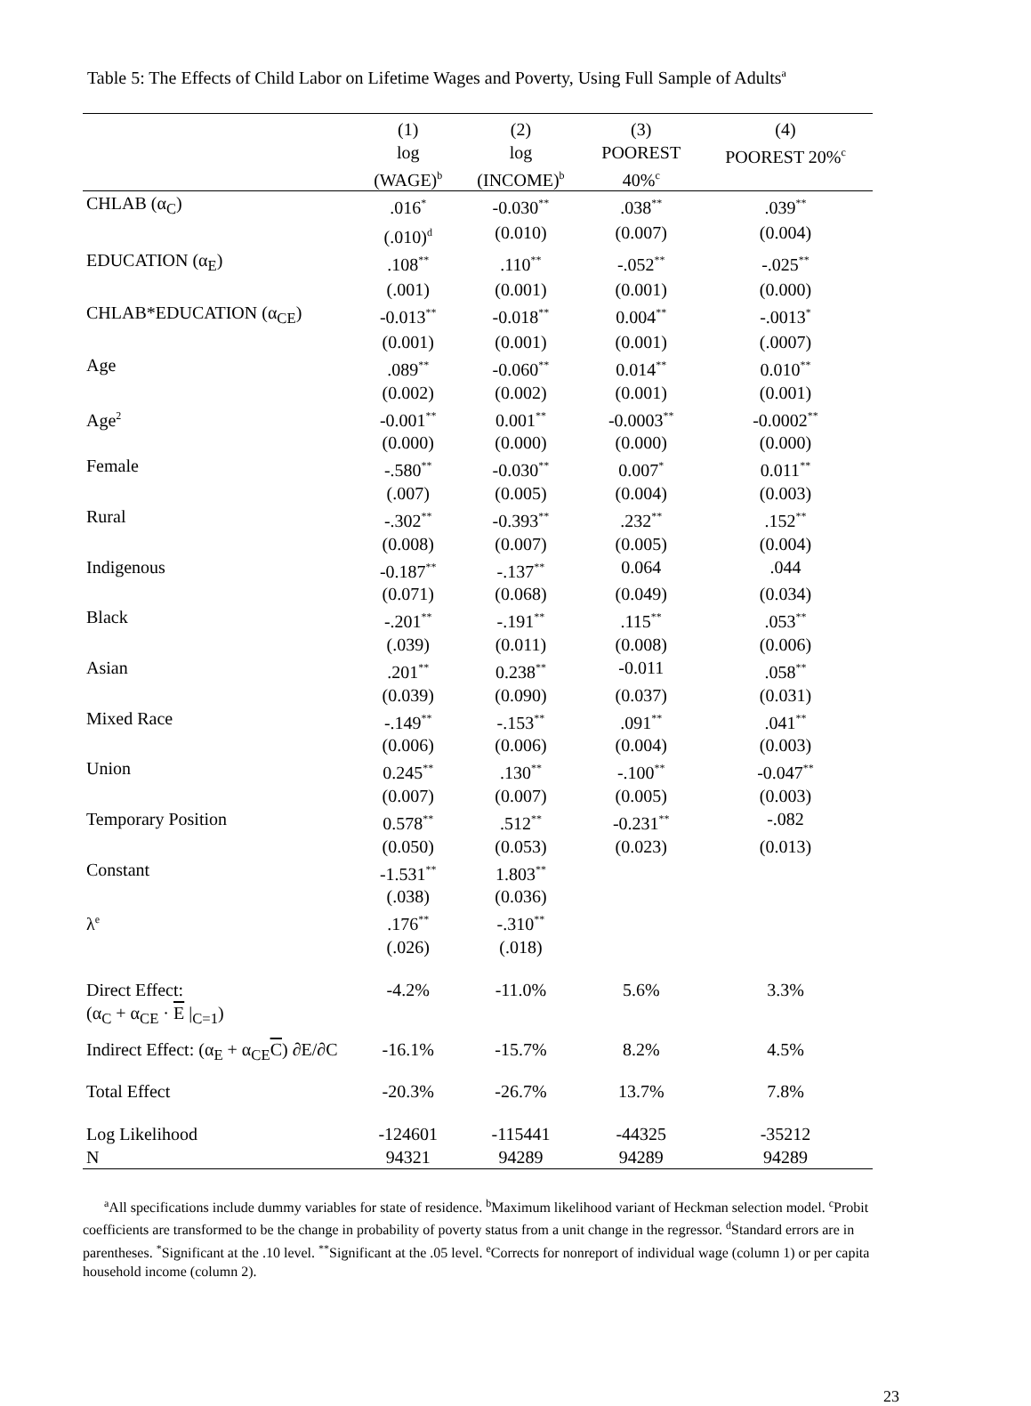Table 5: The Effects of Child Labor on Lifetime Wages and Poverty, Using Full Sample of Adults<sup>a</sup>
| | (1) log (WAGE)<sup>b</sup> | (2) log (INCOME)<sup>b</sup> | (3) POOREST 40%<sup>c</sup> | (4) POOREST 20%<sup>c</sup> |
| --- | --- | --- | --- | --- |
| CHLAB (α<sub>C</sub>) | .016<sup>*</sup> | -0.030<sup>**</sup> | .038<sup>**</sup> | .039<sup>**</sup> |
| | (.010)<sup>d</sup> | (0.010) | (0.007) | (0.004) |
| EDUCATION (α<sub>E</sub>) | .108<sup>**</sup> | .110<sup>**</sup> | -.052<sup>**</sup> | -.025<sup>**</sup> |
| | (.001) | (0.001) | (0.001) | (0.000) |
| CHLAB*EDUCATION (α<sub>CE</sub>) | -0.013<sup>**</sup> | -0.018<sup>**</sup> | 0.004<sup>**</sup> | -.0013<sup>*</sup> |
| | (0.001) | (0.001) | (0.001) | (.0007) |
| Age | .089<sup>**</sup> | -0.060<sup>**</sup> | 0.014<sup>**</sup> | 0.010<sup>**</sup> |
| | (0.002) | (0.002) | (0.001) | (0.001) |
| Age<sup>2</sup> | -0.001<sup>**</sup> | 0.001<sup>**</sup> | -0.0003<sup>**</sup> | -0.0002<sup>**</sup> |
| | (0.000) | (0.000) | (0.000) | (0.000) |
| Female | -.580<sup>**</sup> | -0.030<sup>**</sup> | 0.007<sup>*</sup> | 0.011<sup>**</sup> |
| | (.007) | (0.005) | (0.004) | (0.003) |
| Rural | -.302<sup>**</sup> | -0.393<sup>**</sup> | .232<sup>**</sup> | .152<sup>**</sup> |
| | (0.008) | (0.007) | (0.005) | (0.004) |
| Indigenous | -0.187<sup>**</sup> | -.137<sup>**</sup> | 0.064 | .044 |
| | (0.071) | (0.068) | (0.049) | (0.034) |
| Black | -.201<sup>**</sup> | -.191<sup>**</sup> | .115<sup>**</sup> | .053<sup>**</sup> |
| | (.039) | (0.011) | (0.008) | (0.006) |
| Asian | .201<sup>**</sup> | 0.238<sup>**</sup> | -0.011 | .058<sup>**</sup> |
| | (0.039) | (0.090) | (0.037) | (0.031) |
| Mixed Race | -.149<sup>**</sup> | -.153<sup>**</sup> | .091<sup>**</sup> | .041<sup>**</sup> |
| | (0.006) | (0.006) | (0.004) | (0.003) |
| Union | 0.245<sup>**</sup> | .130<sup>**</sup> | -.100<sup>**</sup> | -0.047<sup>**</sup> |
| | (0.007) | (0.007) | (0.005) | (0.003) |
| Temporary Position | 0.578<sup>**</sup> | .512<sup>**</sup> | -0.231<sup>**</sup> | -.082 |
| | (0.050) | (0.053) | (0.023) | (0.013) |
| Constant | -1.531<sup>**</sup> | 1.803<sup>**</sup> | | |
| | (.038) | (0.036) | | |
| λ<sup>e</sup> | .176<sup>**</sup> | -.310<sup>**</sup> | | |
| | (.026) | (.018) | | |
| Direct Effect: (α<sub>C</sub> + α<sub>CE</sub> · E /<sub>C=1</sub>) | -4.2% | -11.0% | 5.6% | 3.3% |
| Indirect Effect: (α<sub>E</sub> + α<sub>CE</sub> C ) ∂E/∂C | -16.1% | -15.7% | 8.2% | 4.5% |
| Total Effect | -20.3% | -26.7% | 13.7% | 7.8% |
| Log Likelihood | -124601 | -115441 | -44325 | -35212 |
| N | 94321 | 94289 | 94289 | 94289 |
<sup>a</sup> All specifications include dummy variables for state of residence. <sup>b</sup>Maximum likelihood variant of Heckman selection model. <sup>c</sup>Probit coefficients are transformed to be the change in probability of poverty status from a unit change in the regressor. <sup>d</sup>Standard errors are in parentheses. <sup>*</sup>Significant at the .10 level. <sup>**</sup>Significant at the .05 level. <sup>e</sup>Corrects for nonreport of individual wage (column 1) or per capita household income (column 2).
23